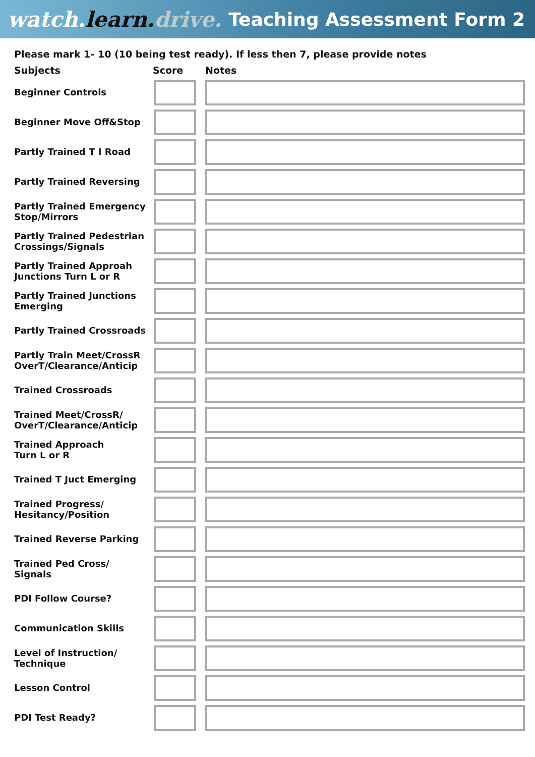watch.learn. drive. Teaching Assessment Form 2
Please mark 1- 10 (10 being test ready). If less then 7, please provide notes
| Subjects | Score | Notes |
| --- | --- | --- |
| Beginner Controls | | |
| Beginner Move Off&Stop | | |
| Partly Trained T I Road | | |
| Partly Trained Reversing | | |
| Partly Trained Emergency Stop/Mirrors | | |
| Partly Trained Pedestrian Crossings/Signals | | |
| Partly Trained Approah Junctions Turn L or R | | |
| Partly Trained Junctions Emerging | | |
| Partly Trained Crossroads | | |
| Partly Train Meet/CrossR OverT/Clearance/Anticip | | |
| Trained Crossroads | | |
| Trained Meet/CrossR/ OverT/Clearance/Anticip | | |
| Trained Approach Turn L or R | | |
| Trained T Juct Emerging | | |
| Trained Progress/ Hesitancy/Position | | |
| Trained Reverse Parking | | |
| Trained Ped Cross/ Signals | | |
| PDI Follow Course? | | |
| Communication Skills | | |
| Level of Instruction/ Technique | | |
| Lesson Control | | |
| PDI Test Ready? | | |